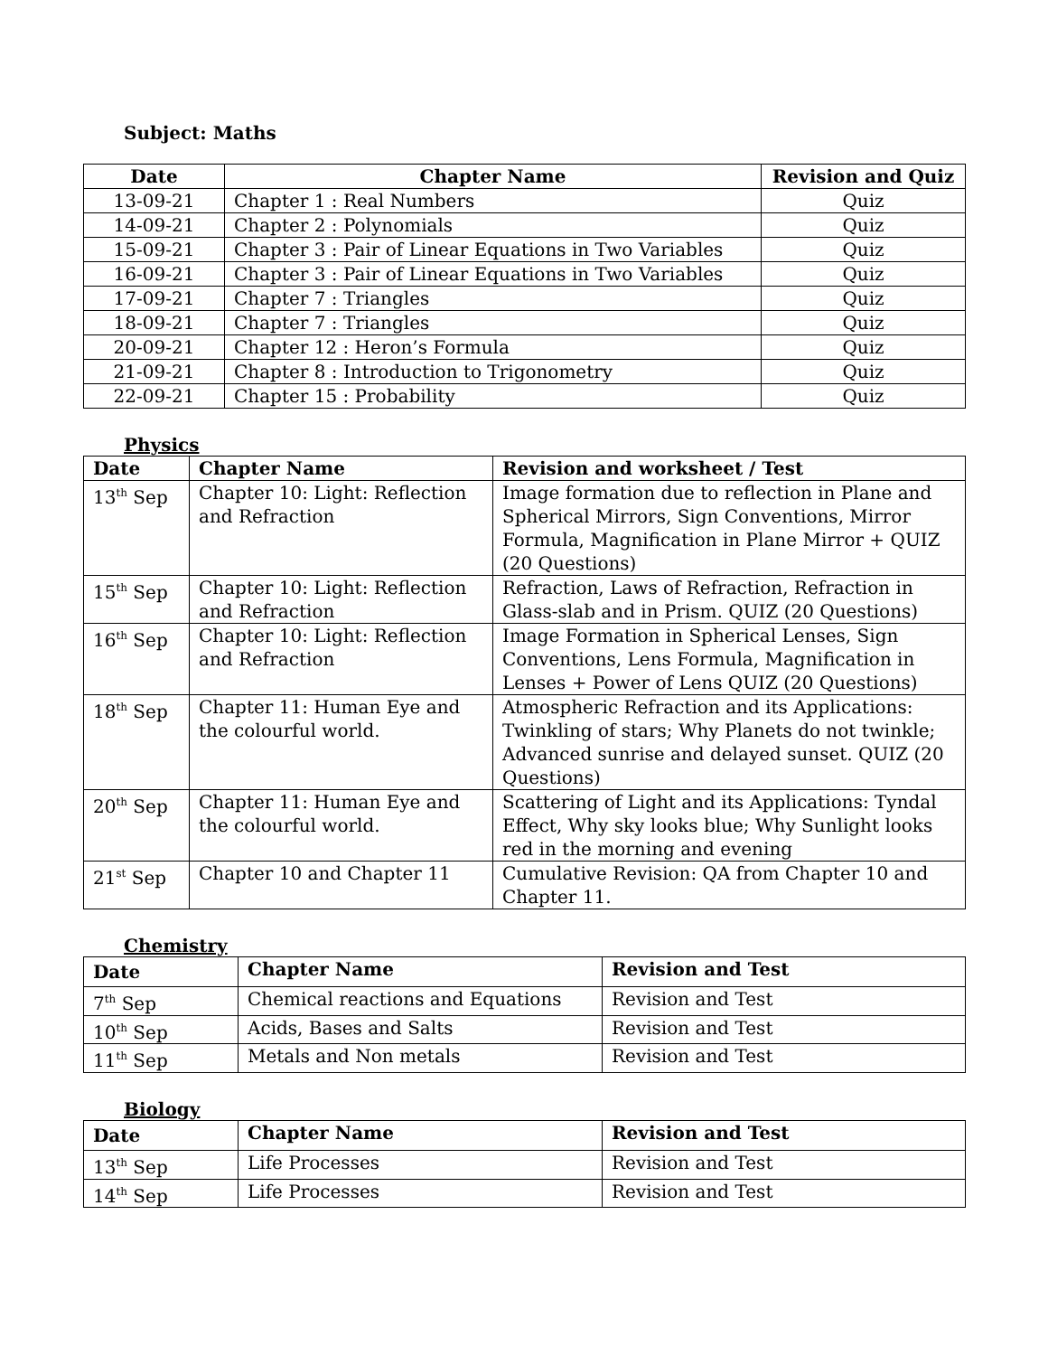Subject: Maths
| Date | Chapter Name | Revision and Quiz |
| --- | --- | --- |
| 13-09-21 | Chapter 1 : Real Numbers | Quiz |
| 14-09-21 | Chapter 2 : Polynomials | Quiz |
| 15-09-21 | Chapter 3 : Pair of Linear Equations in Two Variables | Quiz |
| 16-09-21 | Chapter 3 : Pair of Linear Equations in Two Variables | Quiz |
| 17-09-21 | Chapter 7 : Triangles | Quiz |
| 18-09-21 | Chapter 7 : Triangles | Quiz |
| 20-09-21 | Chapter 12 : Heron’s Formula | Quiz |
| 21-09-21 | Chapter 8 : Introduction to Trigonometry | Quiz |
| 22-09-21 | Chapter 15 : Probability | Quiz |
Physics
| Date | Chapter Name | Revision and worksheet / Test |
| --- | --- | --- |
| 13<sup>th</sup> Sep | Chapter 10: Light: Reflection and Refraction | Image formation due to reflection in Plane and Spherical Mirrors, Sign Conventions, Mirror Formula, Magnification in Plane Mirror + QUIZ (20 Questions) |
| 15<sup>th</sup> Sep | Chapter 10: Light: Reflection and Refraction | Refraction, Laws of Refraction, Refraction in Glass-slab and in Prism. QUIZ (20 Questions) |
| 16<sup>th</sup> Sep | Chapter 10: Light: Reflection and Refraction | Image Formation in Spherical Lenses, Sign Conventions, Lens Formula, Magnification in Lenses + Power of Lens QUIZ (20 Questions) |
| 18<sup>th</sup> Sep | Chapter 11: Human Eye and the colourful world. | Atmospheric Refraction and its Applications: Twinkling of stars; Why Planets do not twinkle; Advanced sunrise and delayed sunset. QUIZ (20 Questions) |
| 20<sup>th</sup> Sep | Chapter 11: Human Eye and the colourful world. | Scattering of Light and its Applications: Tyndal Effect, Why sky looks blue; Why Sunlight looks red in the morning and evening |
| 21<sup>st</sup> Sep | Chapter 10 and Chapter 11 | Cumulative Revision: QA from Chapter 10 and Chapter 11. |
Chemistry
| Date | Chapter Name | Revision and Test |
| --- | --- | --- |
| 7<sup>th</sup> Sep | Chemical reactions and Equations | Revision and Test |
| 10<sup>th</sup> Sep | Acids, Bases and Salts | Revision and Test |
| 11<sup>th</sup> Sep | Metals and Non metals | Revision and Test |
Biology
| Date | Chapter Name | Revision and Test |
| --- | --- | --- |
| 13<sup>th</sup> Sep | Life Processes | Revision and Test |
| 14<sup>th</sup> Sep | Life Processes | Revision and Test |